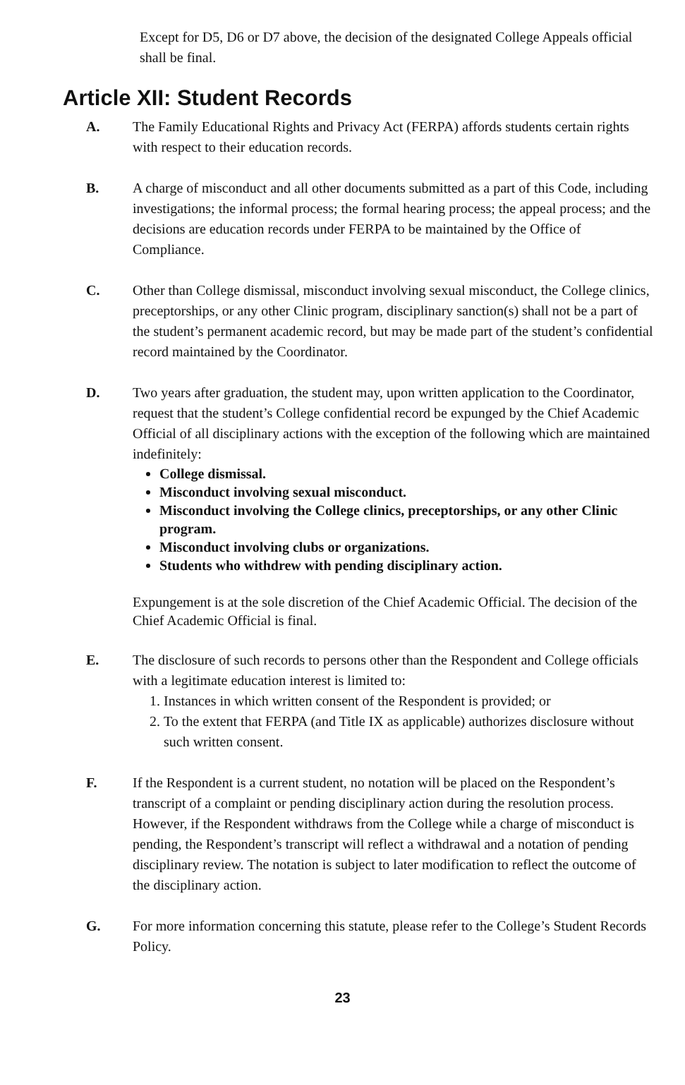Except for D5, D6 or D7 above, the decision of the designated College Appeals official shall be final.
Article XII: Student Records
A. The Family Educational Rights and Privacy Act (FERPA) affords students certain rights with respect to their education records.
B. A charge of misconduct and all other documents submitted as a part of this Code, including investigations; the informal process; the formal hearing process; the appeal process; and the decisions are education records under FERPA to be maintained by the Office of Compliance.
C. Other than College dismissal, misconduct involving sexual misconduct, the College clinics, preceptorships, or any other Clinic program, disciplinary sanction(s) shall not be a part of the student’s permanent academic record, but may be made part of the student’s confidential record maintained by the Coordinator.
D. Two years after graduation, the student may, upon written application to the Coordinator, request that the student’s College confidential record be expunged by the Chief Academic Official of all disciplinary actions with the exception of the following which are maintained indefinitely:
College dismissal.
Misconduct involving sexual misconduct.
Misconduct involving the College clinics, preceptorships, or any other Clinic program.
Misconduct involving clubs or organizations.
Students who withdrew with pending disciplinary action.
Expungement is at the sole discretion of the Chief Academic Official. The decision of the Chief Academic Official is final.
E. The disclosure of such records to persons other than the Respondent and College officials with a legitimate education interest is limited to:
1. Instances in which written consent of the Respondent is provided; or
2. To the extent that FERPA (and Title IX as applicable) authorizes disclosure without such written consent.
F. If the Respondent is a current student, no notation will be placed on the Respondent’s transcript of a complaint or pending disciplinary action during the resolution process. However, if the Respondent withdraws from the College while a charge of misconduct is pending, the Respondent’s transcript will reflect a withdrawal and a notation of pending disciplinary review. The notation is subject to later modification to reflect the outcome of the disciplinary action.
G. For more information concerning this statute, please refer to the College’s Student Records Policy.
23